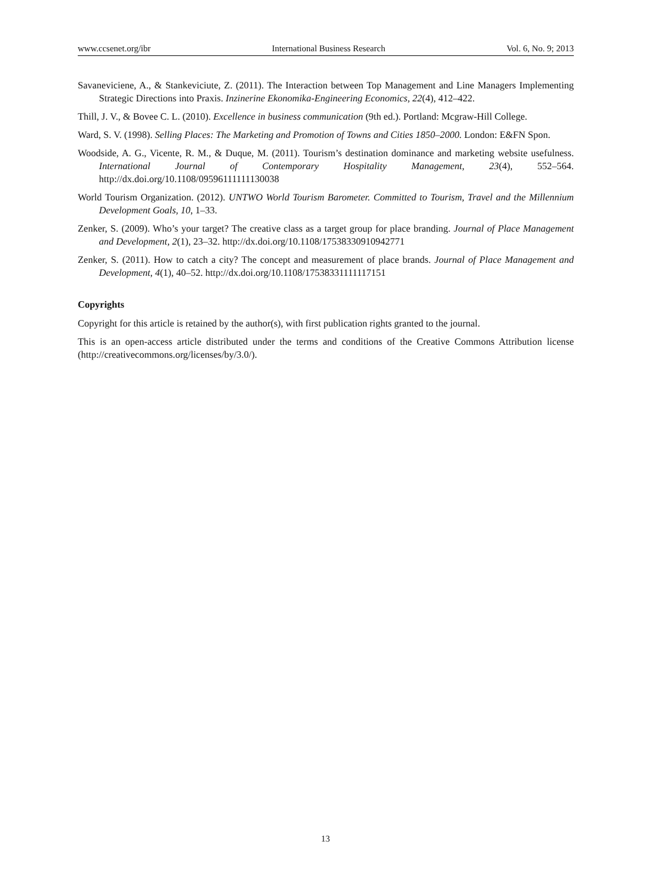www.ccsenet.org/ibr International Business Research Vol. 6, No. 9; 2013
Savaneviciene, A., & Stankeviciute, Z. (2011). The Interaction between Top Management and Line Managers Implementing Strategic Directions into Praxis. Inzinerine Ekonomika-Engineering Economics, 22(4), 412–422.
Thill, J. V., & Bovee C. L. (2010). Excellence in business communication (9th ed.). Portland: Mcgraw-Hill College.
Ward, S. V. (1998). Selling Places: The Marketing and Promotion of Towns and Cities 1850–2000. London: E&FN Spon.
Woodside, A. G., Vicente, R. M., & Duque, M. (2011). Tourism’s destination dominance and marketing website usefulness. International Journal of Contemporary Hospitality Management, 23(4), 552–564. http://dx.doi.org/10.1108/09596111111130038
World Tourism Organization. (2012). UNTWO World Tourism Barometer. Committed to Tourism, Travel and the Millennium Development Goals, 10, 1–33.
Zenker, S. (2009). Who’s your target? The creative class as a target group for place branding. Journal of Place Management and Development, 2(1), 23–32. http://dx.doi.org/10.1108/17538330910942771
Zenker, S. (2011). How to catch a city? The concept and measurement of place brands. Journal of Place Management and Development, 4(1), 40–52. http://dx.doi.org/10.1108/17538331111117151
Copyrights
Copyright for this article is retained by the author(s), with first publication rights granted to the journal.
This is an open-access article distributed under the terms and conditions of the Creative Commons Attribution license (http://creativecommons.org/licenses/by/3.0/).
13